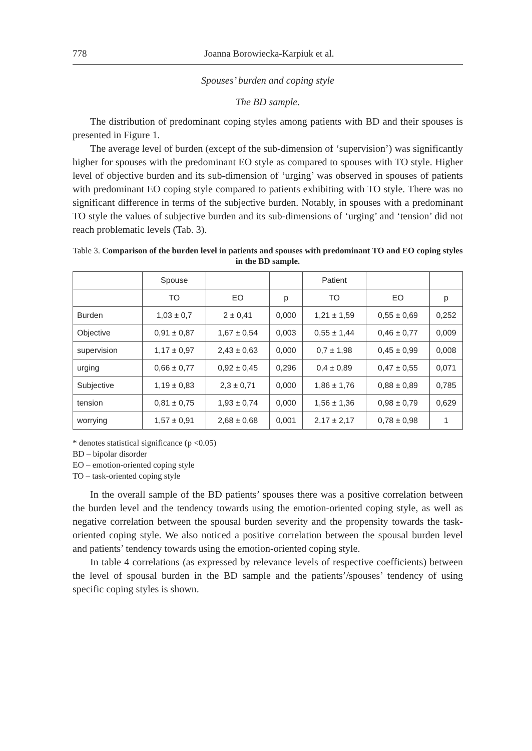778 Joanna Borowiecka-Karpiuk et al.
Spouses’ burden and coping style
The BD sample.
The distribution of predominant coping styles among patients with BD and their spouses is presented in Figure 1.
The average level of burden (except of the sub-dimension of ‘supervision’) was significantly higher for spouses with the predominant EO style as compared to spouses with TO style. Higher level of objective burden and its sub-dimension of ‘urging’ was observed in spouses of patients with predominant EO coping style compared to patients exhibiting with TO style. There was no significant difference in terms of the subjective burden. Notably, in spouses with a predominant TO style the values of subjective burden and its sub-dimensions of ‘urging’ and ‘tension’ did not reach problematic levels (Tab. 3).
Table 3. Comparison of the burden level in patients and spouses with predominant TO and EO coping styles in the BD sample.
| | Spouse | | | Patient | | |
| | TO | EO | p | TO | EO | p |
| Burden | 1,03 ± 0,7 | 2 ± 0,41 | 0,000 | 1,21 ± 1,59 | 0,55 ± 0,69 | 0,252 |
| Objective | 0,91 ± 0,87 | 1,67 ± 0,54 | 0,003 | 0,55 ± 1,44 | 0,46 ± 0,77 | 0,009 |
| supervision | 1,17 ± 0,97 | 2,43 ± 0,63 | 0,000 | 0,7 ± 1,98 | 0,45 ± 0,99 | 0,008 |
| urging | 0,66 ± 0,77 | 0,92 ± 0,45 | 0,296 | 0,4 ± 0,89 | 0,47 ± 0,55 | 0,071 |
| Subjective | 1,19 ± 0,83 | 2,3 ± 0,71 | 0,000 | 1,86 ± 1,76 | 0,88 ± 0,89 | 0,785 |
| tension | 0,81 ± 0,75 | 1,93 ± 0,74 | 0,000 | 1,56 ± 1,36 | 0,98 ± 0,79 | 0,629 |
| worrying | 1,57 ± 0,91 | 2,68 ± 0,68 | 0,001 | 2,17 ± 2,17 | 0,78 ± 0,98 | 1 |
* denotes statistical significance (p <0.05)
BD – bipolar disorder
EO – emotion-oriented coping style
TO – task-oriented coping style
In the overall sample of the BD patients’ spouses there was a positive correlation between the burden level and the tendency towards using the emotion-oriented coping style, as well as negative correlation between the spousal burden severity and the propensity towards the task-oriented coping style. We also noticed a positive correlation between the spousal burden level and patients’ tendency towards using the emotion-oriented coping style.
In table 4 correlations (as expressed by relevance levels of respective coefficients) between the level of spousal burden in the BD sample and the patients’/spouses’ tendency of using specific coping styles is shown.